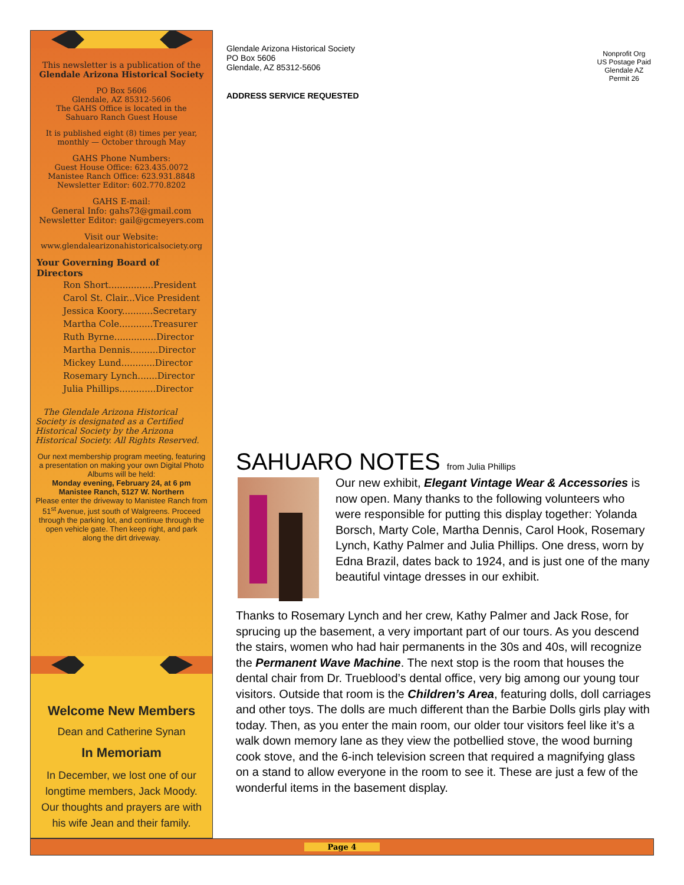This newsletter is a publication of the
Glendale Arizona Historical Society
PO Box 5606
Glendale, AZ 85312-5606
The GAHS Office is located in the
Sahuaro Ranch Guest House
It is published eight (8) times per year,
monthly — October through May
GAHS Phone Numbers:
Guest House Office: 623.435.0072
Manistee Ranch Office: 623.931.8848
Newsletter Editor: 602.770.8202
GAHS E-mail:
General Info: gahs73@gmail.com
Newsletter Editor: gail@gcmeyers.com
Visit our Website:
www.glendalearizonahistoricalsociety.org
Your Governing Board of Directors
Ron Short................President
Carol St. Clair...Vice President
Jessica Koory...........Secretary
Martha Cole............Treasurer
Ruth Byrne...............Director
Martha Dennis..........Director
Mickey Lund............Director
Rosemary Lynch.......Director
Julia Phillips.............Director
The Glendale Arizona Historical Society is designated as a Certified Historical Society by the Arizona Historical Society. All Rights Reserved.
Our next membership program meeting, featuring a presentation on making your own Digital Photo Albums will be held:
Monday evening, February 24, at 6 pm
Manistee Ranch, 5127 W. Northern
Please enter the driveway to Manistee Ranch from 51<sup>st</sup> Avenue, just south of Walgreens. Proceed through the parking lot, and continue through the open vehicle gate. Then keep right, and park along the dirt driveway.
Welcome New Members
Dean and Catherine Synan
In Memoriam
In December, we lost one of our longtime members, Jack Moody. Our thoughts and prayers are with his wife Jean and their family.
Glendale Arizona Historical Society
PO Box 5606
Glendale, AZ 85312-5606
ADDRESS SERVICE REQUESTED
Nonprofit Org
US Postage Paid
Glendale AZ
Permit 26
SAHUARO NOTES from Julia Phillips
Our new exhibit, Elegant Vintage Wear & Accessories is now open. Many thanks to the following volunteers who were responsible for putting this display together: Yolanda Borsch, Marty Cole, Martha Dennis, Carol Hook, Rosemary Lynch, Kathy Palmer and Julia Phillips. One dress, worn by Edna Brazil, dates back to 1924, and is just one of the many beautiful vintage dresses in our exhibit.
Thanks to Rosemary Lynch and her crew, Kathy Palmer and Jack Rose, for sprucing up the basement, a very important part of our tours. As you descend the stairs, women who had hair permanents in the 30s and 40s, will recognize the Permanent Wave Machine. The next stop is the room that houses the dental chair from Dr. Trueblood’s dental office, very big among our young tour visitors. Outside that room is the Children’s Area, featuring dolls, doll carriages and other toys. The dolls are much different than the Barbie Dolls girls play with today. Then, as you enter the main room, our older tour visitors feel like it’s a walk down memory lane as they view the potbellied stove, the wood burning cook stove, and the 6-inch television screen that required a magnifying glass on a stand to allow everyone in the room to see it. These are just a few of the wonderful items in the basement display.
Page 4